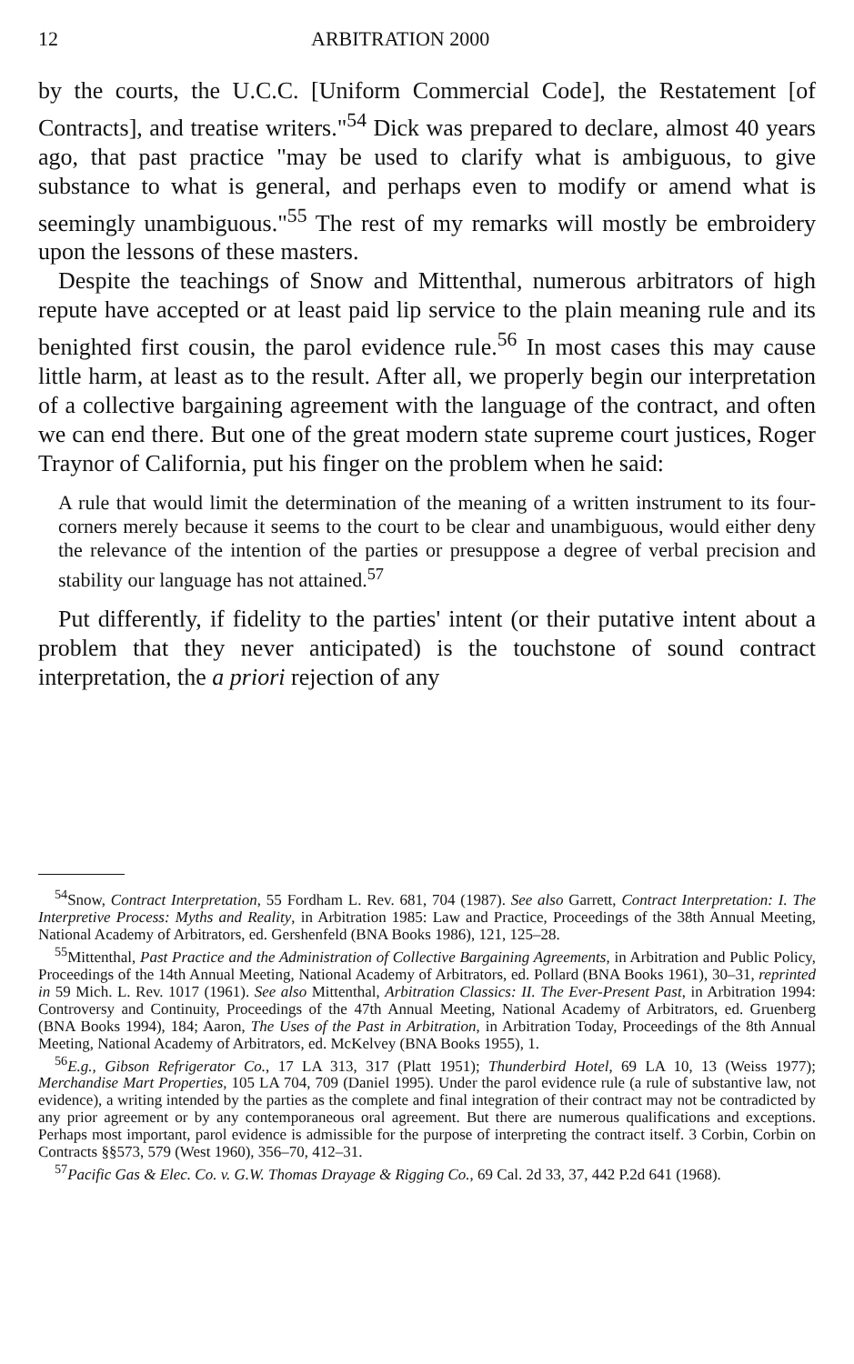12 ARBITRATION 2000
by the courts, the U.C.C. [Uniform Commercial Code], the Restatement [of Contracts], and treatise writers."<sup>54</sup> Dick was prepared to declare, almost 40 years ago, that past practice "may be used to clarify what is ambiguous, to give substance to what is general, and perhaps even to modify or amend what is seemingly unambiguous."<sup>55</sup> The rest of my remarks will mostly be embroidery upon the lessons of these masters.
Despite the teachings of Snow and Mittenthal, numerous arbitrators of high repute have accepted or at least paid lip service to the plain meaning rule and its benighted first cousin, the parol evidence rule.<sup>56</sup> In most cases this may cause little harm, at least as to the result. After all, we properly begin our interpretation of a collective bargaining agreement with the language of the contract, and often we can end there. But one of the great modern state supreme court justices, Roger Traynor of California, put his finger on the problem when he said:
A rule that would limit the determination of the meaning of a written instrument to its four-corners merely because it seems to the court to be clear and unambiguous, would either deny the relevance of the intention of the parties or presuppose a degree of verbal precision and stability our language has not attained.<sup>57</sup>
Put differently, if fidelity to the parties' intent (or their putative intent about a problem that they never anticipated) is the touchstone of sound contract interpretation, the a priori rejection of any
<sup>54</sup> Snow, Contract Interpretation, 55 Fordham L. Rev. 681, 704 (1987). See also Garrett, Contract Interpretation: I. The Interpretive Process: Myths and Reality, in Arbitration 1985: Law and Practice, Proceedings of the 38th Annual Meeting, National Academy of Arbitrators, ed. Gershenfeld (BNA Books 1986), 121, 125–28.
<sup>55</sup> Mittenthal, Past Practice and the Administration of Collective Bargaining Agreements, in Arbitration and Public Policy, Proceedings of the 14th Annual Meeting, National Academy of Arbitrators, ed. Pollard (BNA Books 1961), 30–31, reprinted in 59 Mich. L. Rev. 1017 (1961). See also Mittenthal, Arbitration Classics: II. The Ever-Present Past, in Arbitration 1994: Controversy and Continuity, Proceedings of the 47th Annual Meeting, National Academy of Arbitrators, ed. Gruenberg (BNA Books 1994), 184; Aaron, The Uses of the Past in Arbitration, in Arbitration Today, Proceedings of the 8th Annual Meeting, National Academy of Arbitrators, ed. McKelvey (BNA Books 1955), 1.
<sup>56</sup> E.g., Gibson Refrigerator Co., 17 LA 313, 317 (Platt 1951); Thunderbird Hotel, 69 LA 10, 13 (Weiss 1977); Merchandise Mart Properties, 105 LA 704, 709 (Daniel 1995). Under the parol evidence rule (a rule of substantive law, not evidence), a writing intended by the parties as the complete and final integration of their contract may not be contradicted by any prior agreement or by any contemporaneous oral agreement. But there are numerous qualifications and exceptions. Perhaps most important, parol evidence is admissible for the purpose of interpreting the contract itself. 3 Corbin, Corbin on Contracts §§573, 579 (West 1960), 356–70, 412–31.
<sup>57</sup> Pacific Gas & Elec. Co. v. G.W. Thomas Drayage & Rigging Co., 69 Cal. 2d 33, 37, 442 P.2d 641 (1968).